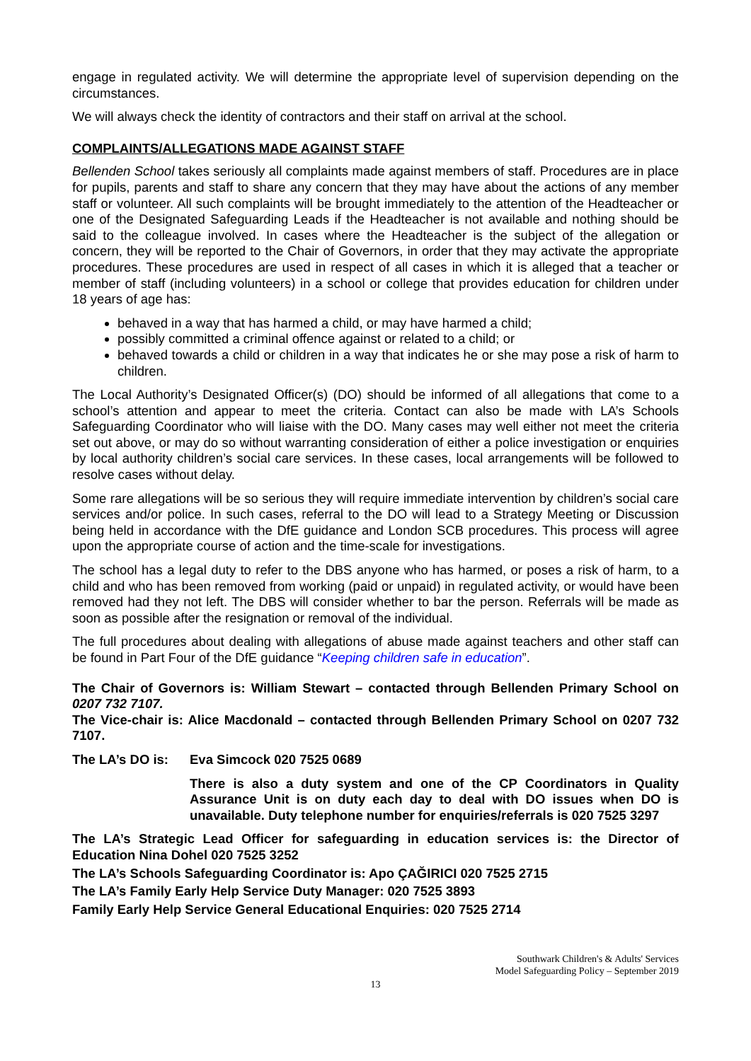engage in regulated activity. We will determine the appropriate level of supervision depending on the circumstances.
We will always check the identity of contractors and their staff on arrival at the school.
COMPLAINTS/ALLEGATIONS MADE AGAINST STAFF
Bellenden School takes seriously all complaints made against members of staff. Procedures are in place for pupils, parents and staff to share any concern that they may have about the actions of any member staff or volunteer. All such complaints will be brought immediately to the attention of the Headteacher or one of the Designated Safeguarding Leads if the Headteacher is not available and nothing should be said to the colleague involved. In cases where the Headteacher is the subject of the allegation or concern, they will be reported to the Chair of Governors, in order that they may activate the appropriate procedures. These procedures are used in respect of all cases in which it is alleged that a teacher or member of staff (including volunteers) in a school or college that provides education for children under 18 years of age has:
behaved in a way that has harmed a child, or may have harmed a child;
possibly committed a criminal offence against or related to a child; or
behaved towards a child or children in a way that indicates he or she may pose a risk of harm to children.
The Local Authority’s Designated Officer(s) (DO) should be informed of all allegations that come to a school’s attention and appear to meet the criteria. Contact can also be made with LA’s Schools Safeguarding Coordinator who will liaise with the DO. Many cases may well either not meet the criteria set out above, or may do so without warranting consideration of either a police investigation or enquiries by local authority children’s social care services. In these cases, local arrangements will be followed to resolve cases without delay.
Some rare allegations will be so serious they will require immediate intervention by children’s social care services and/or police. In such cases, referral to the DO will lead to a Strategy Meeting or Discussion being held in accordance with the DfE guidance and London SCB procedures. This process will agree upon the appropriate course of action and the time-scale for investigations.
The school has a legal duty to refer to the DBS anyone who has harmed, or poses a risk of harm, to a child and who has been removed from working (paid or unpaid) in regulated activity, or would have been removed had they not left. The DBS will consider whether to bar the person. Referrals will be made as soon as possible after the resignation or removal of the individual.
The full procedures about dealing with allegations of abuse made against teachers and other staff can be found in Part Four of the DfE guidance “Keeping children safe in education”.
The Chair of Governors is: William Stewart – contacted through Bellenden Primary School on 0207 732 7107.
The Vice-chair is: Alice Macdonald – contacted through Bellenden Primary School on 0207 732 7107.
The LA’s DO is:
Eva Simcock 020 7525 0689
There is also a duty system and one of the CP Coordinators in Quality Assurance Unit is on duty each day to deal with DO issues when DO is unavailable. Duty telephone number for enquiries/referrals is 020 7525 3297
The LA’s Strategic Lead Officer for safeguarding in education services is: the Director of Education Nina Dohel 020 7525 3252
The LA’s Schools Safeguarding Coordinator is: Apo ÇAĞIRICI 020 7525 2715
The LA’s Family Early Help Service Duty Manager: 020 7525 3893
Family Early Help Service General Educational Enquiries: 020 7525 2714
Southwark Children's & Adults' Services
Model Safeguarding Policy – September 2019
13